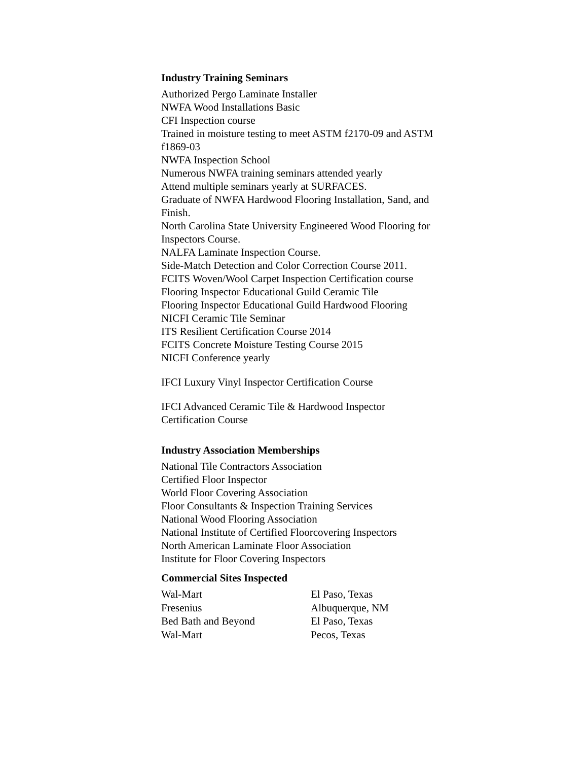Industry Training Seminars
Authorized Pergo Laminate Installer
NWFA Wood Installations Basic
CFI Inspection course
Trained in moisture testing to meet ASTM f2170-09 and ASTM f1869-03
NWFA Inspection School
Numerous NWFA training seminars attended yearly
Attend multiple seminars yearly at SURFACES.
Graduate of NWFA Hardwood Flooring Installation, Sand, and Finish.
North Carolina State University Engineered Wood Flooring for Inspectors Course.
NALFA Laminate Inspection Course.
Side-Match Detection and Color Correction Course 2011.
FCITS Woven/Wool Carpet Inspection Certification course
Flooring Inspector Educational Guild Ceramic Tile
Flooring Inspector Educational Guild Hardwood Flooring
NICFI Ceramic Tile Seminar
ITS Resilient Certification Course 2014
FCITS Concrete Moisture Testing Course 2015
NICFI Conference yearly
IFCI Luxury Vinyl Inspector Certification Course
IFCI Advanced Ceramic Tile & Hardwood Inspector Certification Course
Industry Association Memberships
National Tile Contractors Association
Certified Floor Inspector
World Floor Covering Association
Floor Consultants & Inspection Training Services
National Wood Flooring Association
National Institute of Certified Floorcovering Inspectors
North American Laminate Floor Association
Institute for Floor Covering Inspectors
Commercial Sites Inspected
| Wal-Mart | El Paso, Texas |
| Fresenius | Albuquerque, NM |
| Bed Bath and Beyond | El Paso, Texas |
| Wal-Mart | Pecos, Texas |